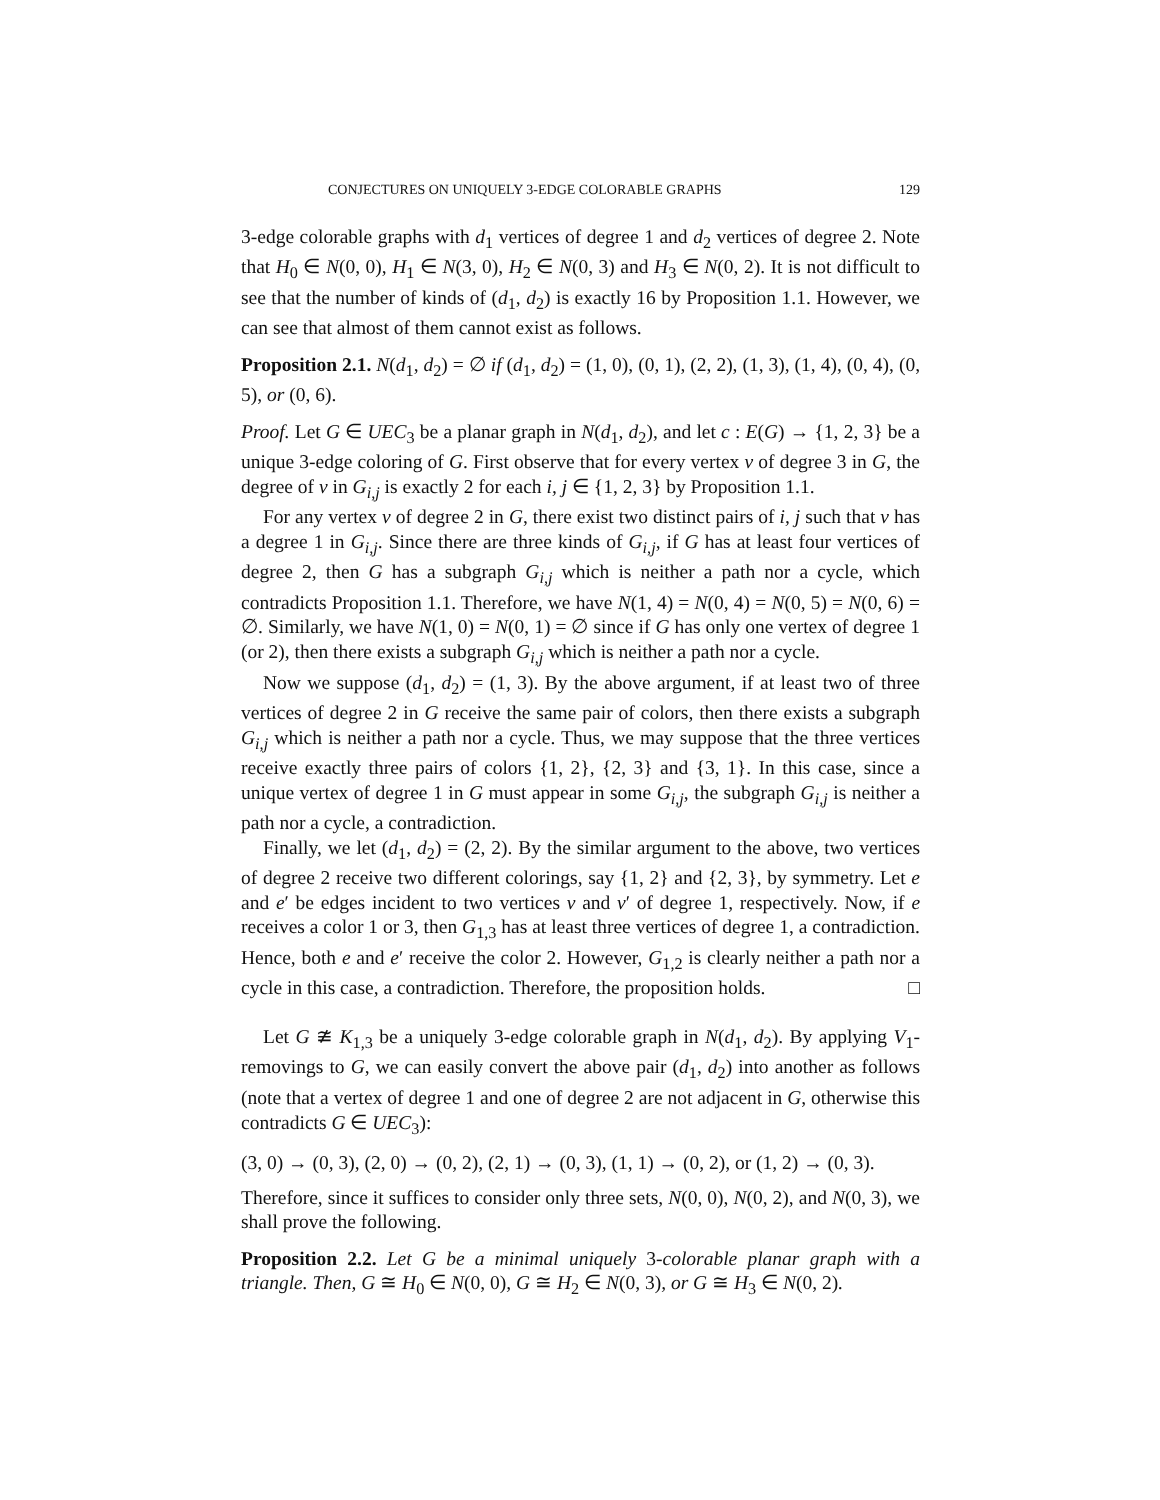CONJECTURES ON UNIQUELY 3-EDGE COLORABLE GRAPHS 129
3-edge colorable graphs with d<sub>1</sub> vertices of degree 1 and d<sub>2</sub> vertices of degree 2. Note that H<sub>0</sub> ∈ N(0, 0), H<sub>1</sub> ∈ N(3, 0), H<sub>2</sub> ∈ N(0, 3) and H<sub>3</sub> ∈ N(0, 2). It is not difficult to see that the number of kinds of (d<sub>1</sub>, d<sub>2</sub>) is exactly 16 by Proposition 1.1. However, we can see that almost of them cannot exist as follows.
Proposition 2.1. N(d<sub>1</sub>, d<sub>2</sub>) = ∅ if (d<sub>1</sub>, d<sub>2</sub>) = (1, 0), (0, 1), (2, 2), (1, 3), (1, 4), (0, 4), (0, 5), or (0, 6).
Proof. Let G ∈ UEC<sub>3</sub> be a planar graph in N(d<sub>1</sub>, d<sub>2</sub>), and let c : E(G) → {1, 2, 3} be a unique 3-edge coloring of G. First observe that for every vertex v of degree 3 in G, the degree of v in G<sub>i,j</sub> is exactly 2 for each i, j ∈ {1, 2, 3} by Proposition 1.1.
For any vertex v of degree 2 in G, there exist two distinct pairs of i, j such that v has a degree 1 in G<sub>i,j</sub>. Since there are three kinds of G<sub>i,j</sub>, if G has at least four vertices of degree 2, then G has a subgraph G<sub>i,j</sub> which is neither a path nor a cycle, which contradicts Proposition 1.1. Therefore, we have N(1, 4) = N(0, 4) = N(0, 5) = N(0, 6) = ∅. Similarly, we have N(1, 0) = N(0, 1) = ∅ since if G has only one vertex of degree 1 (or 2), then there exists a subgraph G<sub>i,j</sub> which is neither a path nor a cycle.
Now we suppose (d<sub>1</sub>, d<sub>2</sub>) = (1, 3). By the above argument, if at least two of three vertices of degree 2 in G receive the same pair of colors, then there exists a subgraph G<sub>i,j</sub> which is neither a path nor a cycle. Thus, we may suppose that the three vertices receive exactly three pairs of colors {1, 2}, {2, 3} and {3, 1}. In this case, since a unique vertex of degree 1 in G must appear in some G<sub>i,j</sub>, the subgraph G<sub>i,j</sub> is neither a path nor a cycle, a contradiction.
Finally, we let (d<sub>1</sub>, d<sub>2</sub>) = (2, 2). By the similar argument to the above, two vertices of degree 2 receive two different colorings, say {1, 2} and {2, 3}, by symmetry. Let e and e′ be edges incident to two vertices v and v′ of degree 1, respectively. Now, if e receives a color 1 or 3, then G<sub>1,3</sub> has at least three vertices of degree 1, a contradiction. Hence, both e and e′ receive the color 2. However, G<sub>1,2</sub> is clearly neither a path nor a cycle in this case, a contradiction. Therefore, the proposition holds. □
Let G ≇ K<sub>1,3</sub> be a uniquely 3-edge colorable graph in N(d<sub>1</sub>, d<sub>2</sub>). By applying V<sub>1</sub>-removings to G, we can easily convert the above pair (d<sub>1</sub>, d<sub>2</sub>) into another as follows (note that a vertex of degree 1 and one of degree 2 are not adjacent in G, otherwise this contradicts G ∈ UEC<sub>3</sub>):
(3, 0) → (0, 3), (2, 0) → (0, 2), (2, 1) → (0, 3), (1, 1) → (0, 2), or (1, 2) → (0, 3).
Therefore, since it suffices to consider only three sets, N(0, 0), N(0, 2), and N(0, 3), we shall prove the following.
Proposition 2.2. Let G be a minimal uniquely 3-colorable planar graph with a triangle. Then, G ≅ H<sub>0</sub> ∈ N(0, 0), G ≅ H<sub>2</sub> ∈ N(0, 3), or G ≅ H<sub>3</sub> ∈ N(0, 2).